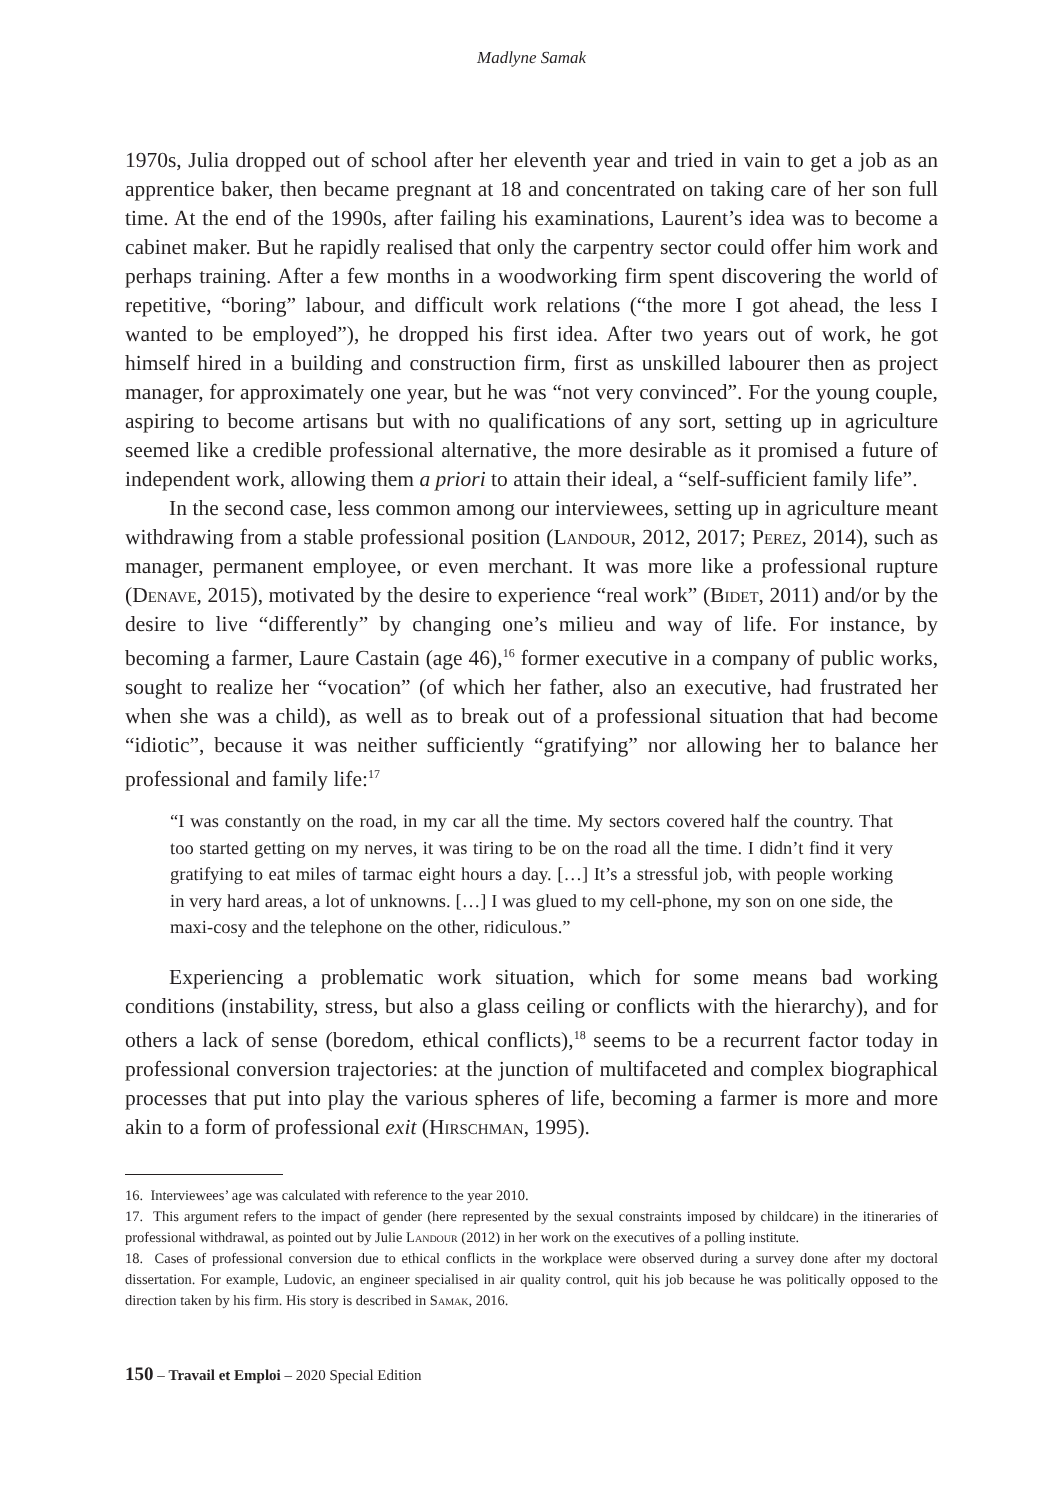Madlyne Samak
1970s, Julia dropped out of school after her eleventh year and tried in vain to get a job as an apprentice baker, then became pregnant at 18 and concentrated on taking care of her son full time. At the end of the 1990s, after failing his examinations, Laurent’s idea was to become a cabinet maker. But he rapidly realised that only the carpentry sector could offer him work and perhaps training. After a few months in a woodworking firm spent discovering the world of repetitive, “boring” labour, and difficult work relations (“the more I got ahead, the less I wanted to be employed”), he dropped his first idea. After two years out of work, he got himself hired in a building and construction firm, first as unskilled labourer then as project manager, for approximately one year, but he was “not very convinced”. For the young couple, aspiring to become artisans but with no qualifications of any sort, setting up in agriculture seemed like a credible professional alternative, the more desirable as it promised a future of independent work, allowing them a priori to attain their ideal, a “self-sufficient family life”.
In the second case, less common among our interviewees, setting up in agriculture meant withdrawing from a stable professional position (Landour, 2012, 2017; Perez, 2014), such as manager, permanent employee, or even merchant. It was more like a professional rupture (Denave, 2015), motivated by the desire to experience “real work” (Bidet, 2011) and/or by the desire to live “differently” by changing one’s milieu and way of life. For instance, by becoming a farmer, Laure Castain (age 46),<sup>16</sup> former executive in a company of public works, sought to realize her “vocation” (of which her father, also an executive, had frustrated her when she was a child), as well as to break out of a professional situation that had become “idiotic”, because it was neither sufficiently “gratifying” nor allowing her to balance her professional and family life:<sup>17</sup>
“I was constantly on the road, in my car all the time. My sectors covered half the country. That too started getting on my nerves, it was tiring to be on the road all the time. I didn’t find it very gratifying to eat miles of tarmac eight hours a day. […] It’s a stressful job, with people working in very hard areas, a lot of unknowns. […] I was glued to my cell-phone, my son on one side, the maxi-cosy and the telephone on the other, ridiculous.”
Experiencing a problematic work situation, which for some means bad working conditions (instability, stress, but also a glass ceiling or conflicts with the hierarchy), and for others a lack of sense (boredom, ethical conflicts),<sup>18</sup> seems to be a recurrent factor today in professional conversion trajectories: at the junction of multifaceted and complex biographical processes that put into play the various spheres of life, becoming a farmer is more and more akin to a form of professional exit (Hirschman, 1995).
16. Interviewees’ age was calculated with reference to the year 2010.
17. This argument refers to the impact of gender (here represented by the sexual constraints imposed by childcare) in the itineraries of professional withdrawal, as pointed out by Julie Landour (2012) in her work on the executives of a polling institute.
18. Cases of professional conversion due to ethical conflicts in the workplace were observed during a survey done after my doctoral dissertation. For example, Ludovic, an engineer specialised in air quality control, quit his job because he was politically opposed to the direction taken by his firm. His story is described in Samak, 2016.
150 – Travail et Emploi – 2020 Special Edition